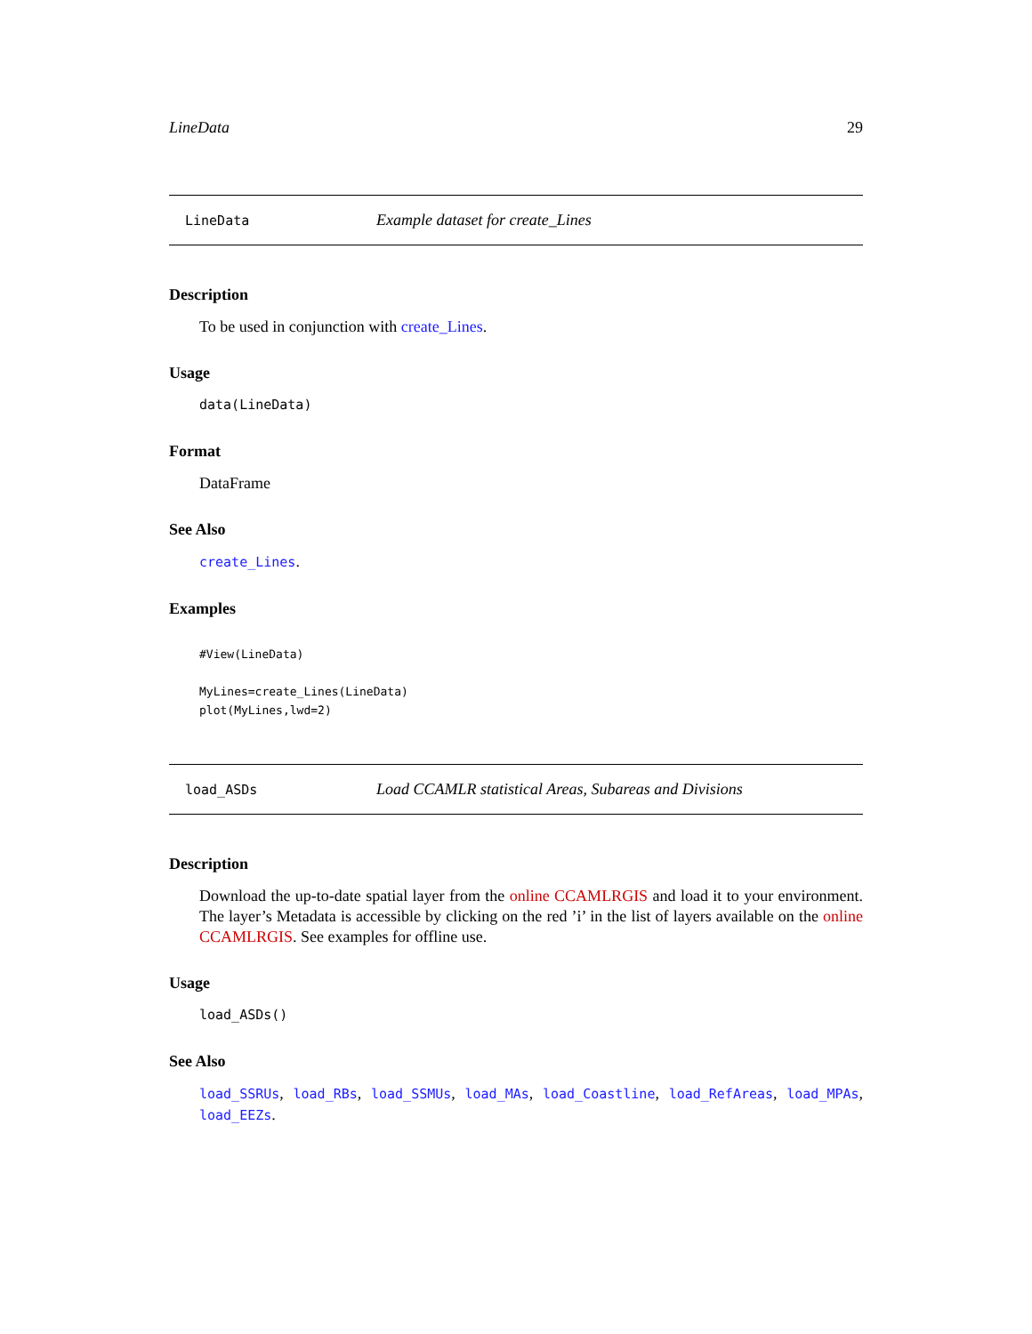LineData 29
LineData Example dataset for create_Lines
Description
To be used in conjunction with create_Lines.
Usage
data(LineData)
Format
DataFrame
See Also
create_Lines.
Examples
#View(LineData)

MyLines=create_Lines(LineData)
plot(MyLines,lwd=2)
load_ASDs Load CCAMLR statistical Areas, Subareas and Divisions
Description
Download the up-to-date spatial layer from the online CCAMLRGIS and load it to your environment. The layer’s Metadata is accessible by clicking on the red ’i’ in the list of layers available on the online CCAMLRGIS. See examples for offline use.
Usage
load_ASDs()
See Also
load_SSRUs, load_RBs, load_SSMUs, load_MAs, load_Coastline, load_RefAreas, load_MPAs, load_EEZs.